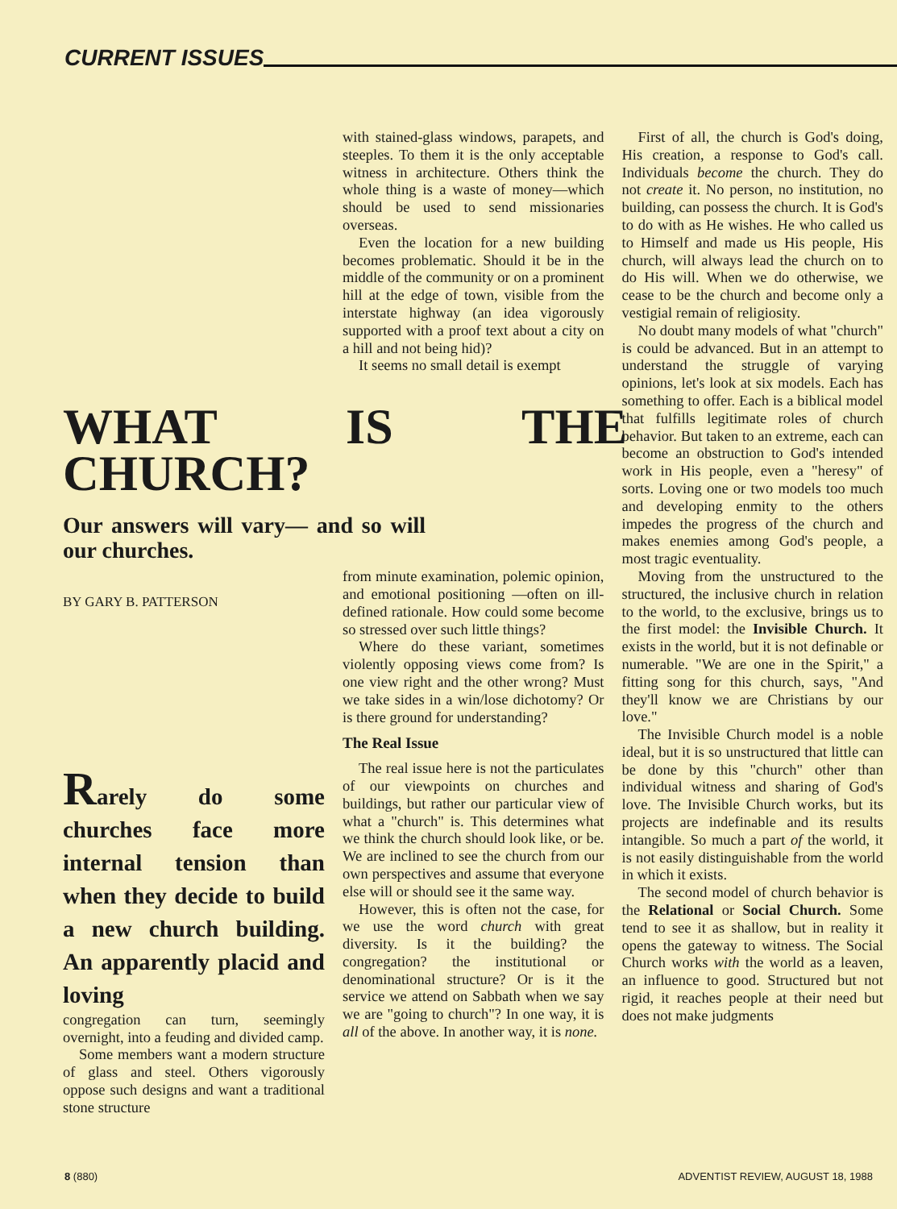CURRENT ISSUES
WHAT IS THE CHURCH?
Our answers will vary— and so will our churches.
BY GARY B. PATTERSON
Rarely do some churches face more internal tension than when they decide to build a new church building. An apparently placid and loving
congregation can turn, seemingly overnight, into a feuding and divided camp.
Some members want a modern structure of glass and steel. Others vigorously oppose such designs and want a traditional stone structure
with stained-glass windows, parapets, and steeples. To them it is the only acceptable witness in architecture. Others think the whole thing is a waste of money—which should be used to send missionaries overseas.
Even the location for a new building becomes problematic. Should it be in the middle of the community or on a prominent hill at the edge of town, visible from the interstate highway (an idea vigorously supported with a proof text about a city on a hill and not being hid)?
It seems no small detail is exempt
from minute examination, polemic opinion, and emotional positioning —often on ill-defined rationale. How could some become so stressed over such little things?
Where do these variant, sometimes violently opposing views come from? Is one view right and the other wrong? Must we take sides in a win/lose dichotomy? Or is there ground for understanding?
The Real Issue
The real issue here is not the particulates of our viewpoints on churches and buildings, but rather our particular view of what a "church" is. This determines what we think the church should look like, or be. We are inclined to see the church from our own perspectives and assume that everyone else will or should see it the same way.
However, this is often not the case, for we use the word church with great diversity. Is it the building? the congregation? the institutional or denominational structure? Or is it the service we attend on Sabbath when we say we are "going to church"? In one way, it is all of the above. In another way, it is none.
First of all, the church is God's doing, His creation, a response to God's call. Individuals become the church. They do not create it. No person, no institution, no building, can possess the church. It is God's to do with as He wishes. He who called us to Himself and made us His people, His church, will always lead the church on to do His will. When we do otherwise, we cease to be the church and become only a vestigial remain of religiosity.
No doubt many models of what "church" is could be advanced. But in an attempt to understand the struggle of varying opinions, let's look at six models. Each has something to offer. Each is a biblical model that fulfills legitimate roles of church behavior. But taken to an extreme, each can become an obstruction to God's intended work in His people, even a "heresy" of sorts. Loving one or two models too much and developing enmity to the others impedes the progress of the church and makes enemies among God's people, a most tragic eventuality.
Moving from the unstructured to the structured, the inclusive church in relation to the world, to the exclusive, brings us to the first model: the Invisible Church. It exists in the world, but it is not definable or numerable. "We are one in the Spirit," a fitting song for this church, says, "And they'll know we are Christians by our love."
The Invisible Church model is a noble ideal, but it is so unstructured that little can be done by this "church" other than individual witness and sharing of God's love. The Invisible Church works, but its projects are indefinable and its results intangible. So much a part of the world, it is not easily distinguishable from the world in which it exists.
The second model of church behavior is the Relational or Social Church. Some tend to see it as shallow, but in reality it opens the gateway to witness. The Social Church works with the world as a leaven, an influence to good. Structured but not rigid, it reaches people at their need but does not make judgments
8 (880) ADVENTIST REVIEW, AUGUST 18, 1988